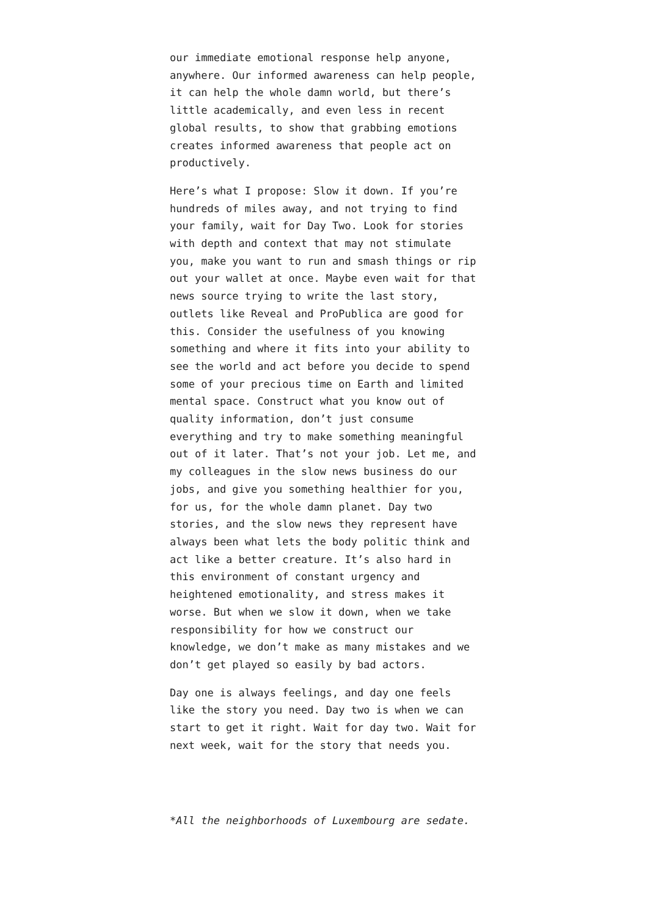our immediate emotional response help anyone, anywhere. Our informed awareness can help people, it can help the whole damn world, but there’s little academically, and even less in recent global results, to show that grabbing emotions creates informed awareness that people act on productively.
Here’s what I propose: Slow it down. If you’re hundreds of miles away, and not trying to find your family, wait for Day Two. Look for stories with depth and context that may not stimulate you, make you want to run and smash things or rip out your wallet at once. Maybe even wait for that news source trying to write the last story, outlets like Reveal and ProPublica are good for this. Consider the usefulness of you knowing something and where it fits into your ability to see the world and act before you decide to spend some of your precious time on Earth and limited mental space. Construct what you know out of quality information, don’t just consume everything and try to make something meaningful out of it later. That’s not your job. Let me, and my colleagues in the slow news business do our jobs, and give you something healthier for you, for us, for the whole damn planet. Day two stories, and the slow news they represent have always been what lets the body politic think and act like a better creature. It’s also hard in this environment of constant urgency and heightened emotionality, and stress makes it worse. But when we slow it down, when we take responsibility for how we construct our knowledge, we don’t make as many mistakes and we don’t get played so easily by bad actors.
Day one is always feelings, and day one feels like the story you need. Day two is when we can start to get it right. Wait for day two. Wait for next week, wait for the story that needs you.
*All the neighborhoods of Luxembourg are sedate.